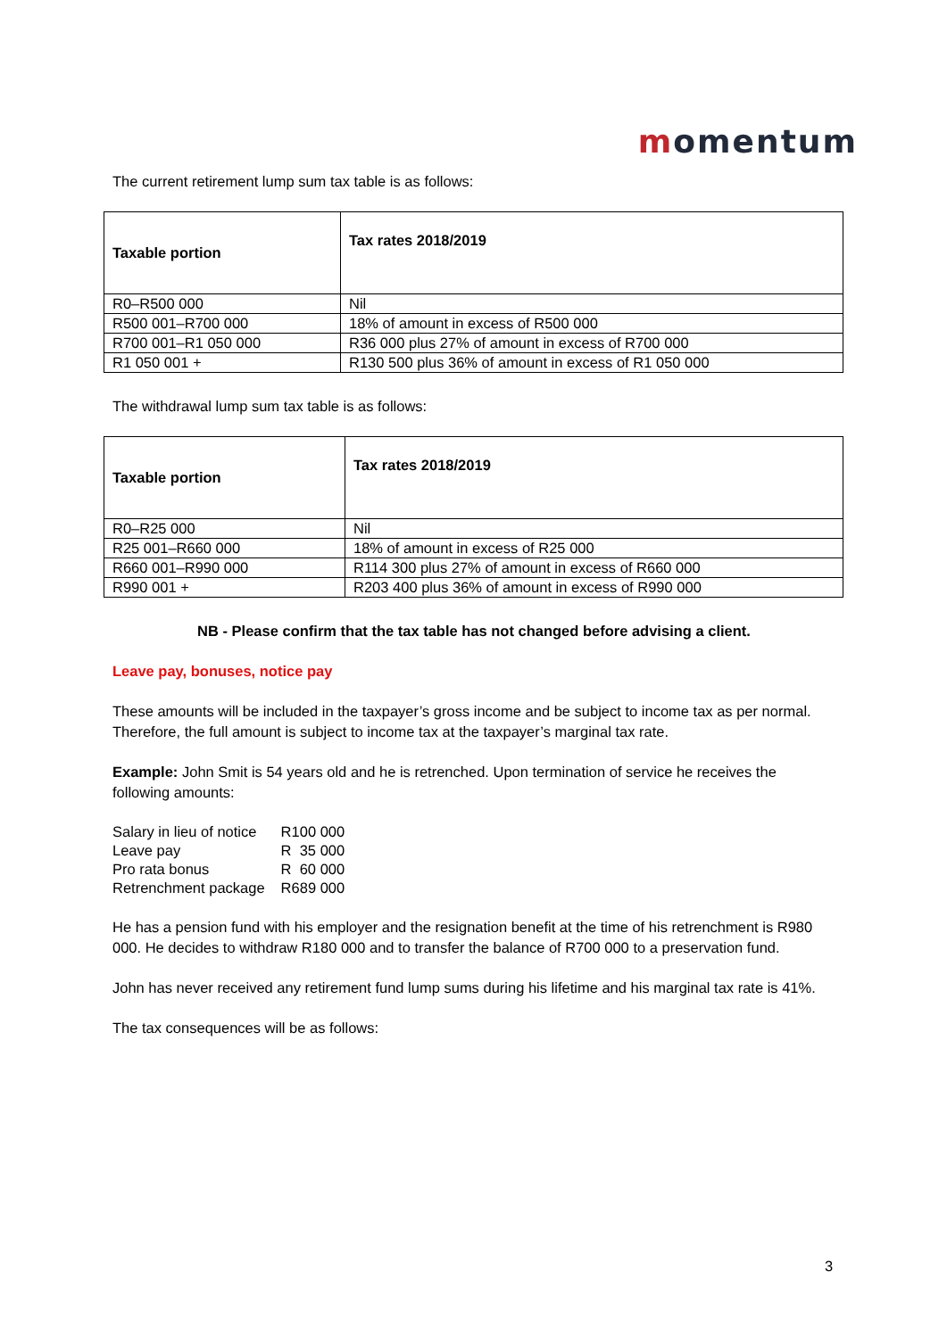momentum
The current retirement lump sum tax table is as follows:
| Taxable portion | Tax rates 2018/2019 |
| --- | --- |
| R0–R500 000 | Nil |
| R500 001–R700 000 | 18% of amount in excess of R500 000 |
| R700 001–R1 050 000 | R36 000 plus 27% of amount in excess of R700 000 |
| R1 050 001 + | R130 500 plus 36% of amount in excess of R1 050 000 |
The withdrawal lump sum tax table is as follows:
| Taxable portion | Tax rates 2018/2019 |
| --- | --- |
| R0–R25 000 | Nil |
| R25 001–R660 000 | 18% of amount in excess of R25 000 |
| R660 001–R990 000 | R114 300 plus 27% of amount in excess of R660 000 |
| R990 001 + | R203 400 plus 36% of amount in excess of R990 000 |
NB - Please confirm that the tax table has not changed before advising a client.
Leave pay, bonuses, notice pay
These amounts will be included in the taxpayer’s gross income and be subject to income tax as per normal. Therefore, the full amount is subject to income tax at the taxpayer’s marginal tax rate.
Example: John Smit is 54 years old and he is retrenched. Upon termination of service he receives the following amounts:
| Salary in lieu of notice | R100 000 |
| Leave pay | R 35 000 |
| Pro rata bonus | R 60 000 |
| Retrenchment package | R689 000 |
He has a pension fund with his employer and the resignation benefit at the time of his retrenchment is R980 000. He decides to withdraw R180 000 and to transfer the balance of R700 000 to a preservation fund.
John has never received any retirement fund lump sums during his lifetime and his marginal tax rate is 41%.
The tax consequences will be as follows:
3